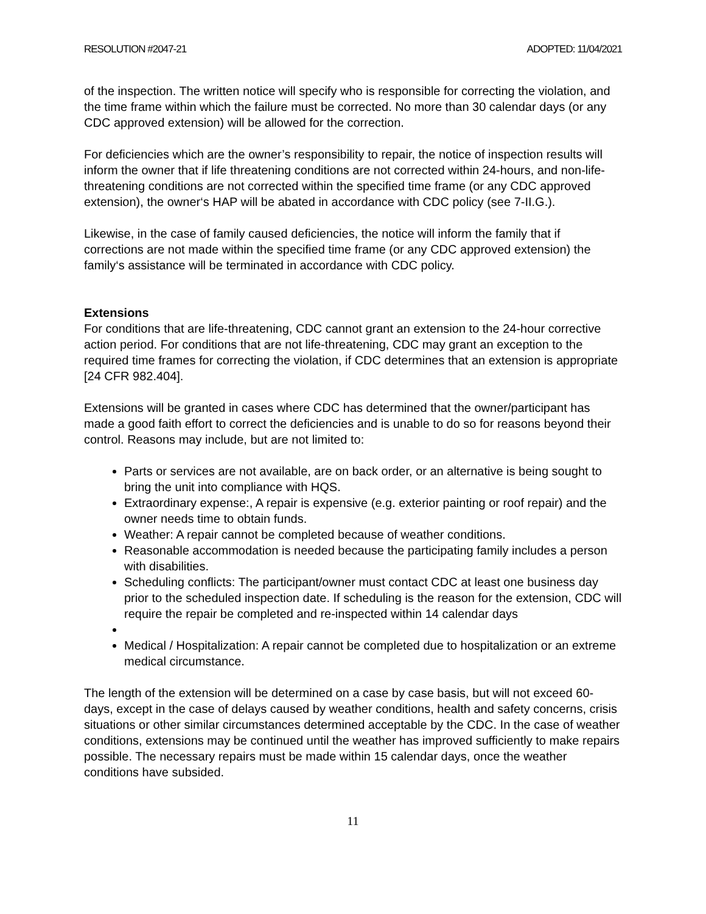RESOLUTION #2047-21 ADOPTED: 11/04/2021
of the inspection. The written notice will specify who is responsible for correcting the violation, and the time frame within which the failure must be corrected. No more than 30 calendar days (or any CDC approved extension) will be allowed for the correction.
For deficiencies which are the owner’s responsibility to repair, the notice of inspection results will inform the owner that if life threatening conditions are not corrected within 24-hours, and non-life-threatening conditions are not corrected within the specified time frame (or any CDC approved extension), the owner‘s HAP will be abated in accordance with CDC policy (see 7-II.G.).
Likewise, in the case of family caused deficiencies, the notice will inform the family that if corrections are not made within the specified time frame (or any CDC approved extension) the family‘s assistance will be terminated in accordance with CDC policy.
Extensions
For conditions that are life-threatening, CDC cannot grant an extension to the 24-hour corrective action period. For conditions that are not life-threatening, CDC may grant an exception to the required time frames for correcting the violation, if CDC determines that an extension is appropriate [24 CFR 982.404].
Extensions will be granted in cases where CDC has determined that the owner/participant has made a good faith effort to correct the deficiencies and is unable to do so for reasons beyond their control. Reasons may include, but are not limited to:
Parts or services are not available, are on back order, or an alternative is being sought to bring the unit into compliance with HQS.
Extraordinary expense:, A repair is expensive (e.g. exterior painting or roof repair) and the owner needs time to obtain funds.
Weather: A repair cannot be completed because of weather conditions.
Reasonable accommodation is needed because the participating family includes a person with disabilities.
Scheduling conflicts: The participant/owner must contact CDC at least one business day prior to the scheduled inspection date. If scheduling is the reason for the extension, CDC will require the repair be completed and re-inspected within 14 calendar days
Medical / Hospitalization: A repair cannot be completed due to hospitalization or an extreme medical circumstance.
The length of the extension will be determined on a case by case basis, but will not exceed 60-days, except in the case of delays caused by weather conditions, health and safety concerns, crisis situations or other similar circumstances determined acceptable by the CDC. In the case of weather conditions, extensions may be continued until the weather has improved sufficiently to make repairs possible. The necessary repairs must be made within 15 calendar days, once the weather conditions have subsided.
11